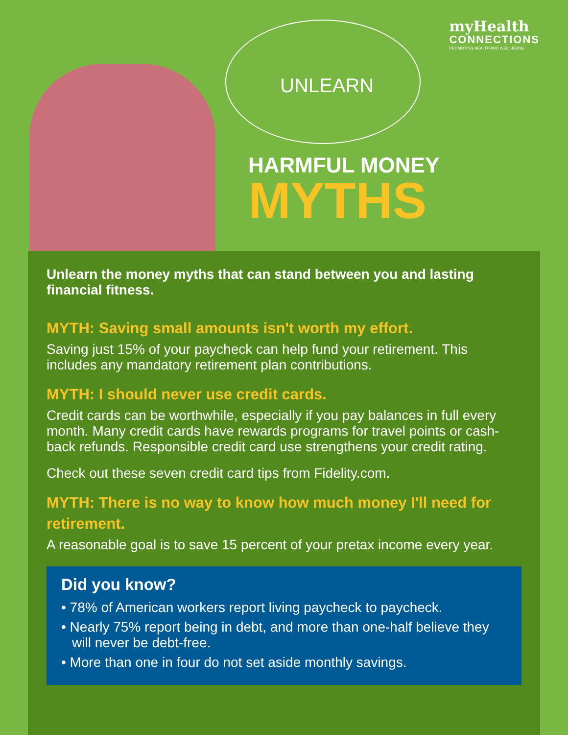UNLEARN
myHealth
CONNECTIONS
PROMOTING HEALTH AND WELL-BEING
HARMFUL MONEY
MYTHS
Unlearn the money myths that can stand between you and lasting financial fitness.
MYTH: Saving small amounts isn't worth my effort.
Saving just 15% of your paycheck can help fund your retirement. This includes any mandatory retirement plan contributions.
MYTH: I should never use credit cards.
Credit cards can be worthwhile, especially if you pay balances in full every month. Many credit cards have rewards programs for travel points or cash-back refunds. Responsible credit card use strengthens your credit rating.
Check out these seven credit card tips from Fidelity.com.
MYTH: There is no way to know how much money I'll need for retirement.
A reasonable goal is to save 15 percent of your pretax income every year.
Did you know?
• 78% of American workers report living paycheck to paycheck.
• Nearly 75% report being in debt, and more than one-half believe they will never be debt-free.
• More than one in four do not set aside monthly savings.